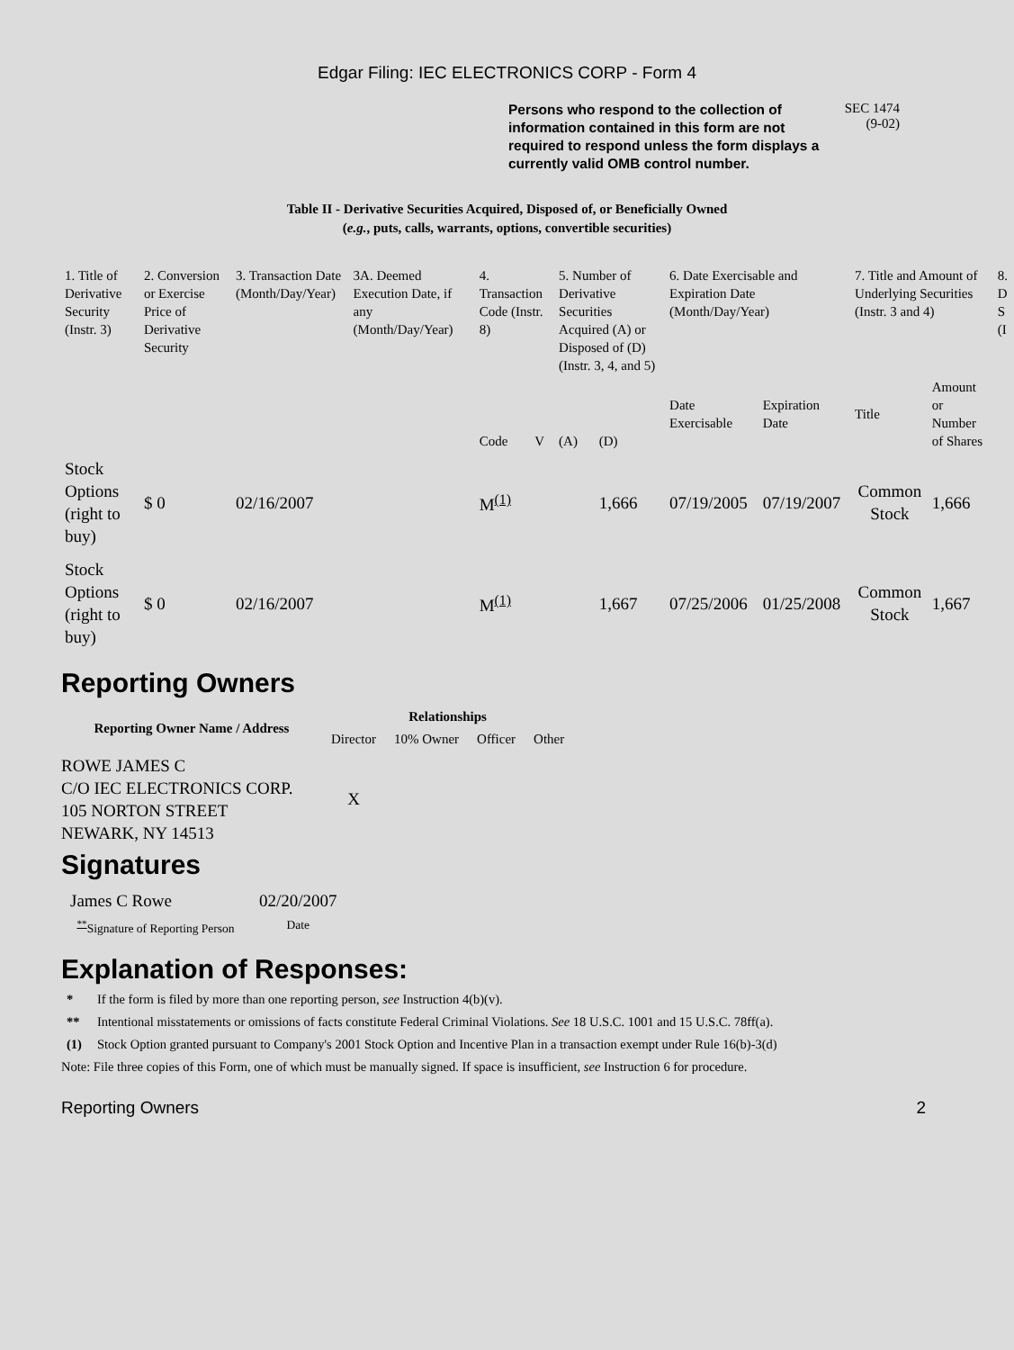Edgar Filing: IEC ELECTRONICS CORP - Form 4
Persons who respond to the collection of information contained in this form are not required to respond unless the form displays a currently valid OMB control number.
SEC 1474
(9-02)
Table II - Derivative Securities Acquired, Disposed of, or Beneficially Owned
(e.g., puts, calls, warrants, options, convertible securities)
| 1. Title of Derivative Security (Instr. 3) | 2. Conversion or Exercise Price of Derivative Security | 3. Transaction Date (Month/Day/Year) | 3A. Deemed Execution Date, if any (Month/Day/Year) | 4. Transaction Code (Instr. 8) | | 5. Number of Derivative Securities Acquired (A) or Disposed of (D) (Instr. 3, 4, and 5) | | 6. Date Exercisable and Expiration Date (Month/Day/Year) | | 7. Title and Amount of Underlying Securities (Instr. 3 and 4) | | 8. D S (I |
| | | | | Code | V | (A) | (D) | Date Exercisable | Expiration Date | Title | Amount or Number of Shares | |
| Stock Options (right to buy) | $ 0 | 02/16/2007 | | M<sup>(1)</sup> | | | 1,666 | 07/19/2005 | 07/19/2007 | Common Stock | 1,666 | |
| Stock Options (right to buy) | $ 0 | 02/16/2007 | | M<sup>(1)</sup> | | | 1,667 | 07/25/2006 | 01/25/2008 | Common Stock | 1,667 | |
Reporting Owners
| Reporting Owner Name / Address | Relationships | | | |
| --- | --- | --- | --- | --- |
| | Director | 10% Owner | Officer | Other |
| ROWE JAMES C C/O IEC ELECTRONICS CORP. 105 NORTON STREET NEWARK, NY 14513 | X | | | |
Signatures
| James C Rowe | 02/20/2007 |
| <sup>**</sup> Signature of Reporting Person | Date |
Explanation of Responses:
* If the form is filed by more than one reporting person, see Instruction 4(b)(v).
** Intentional misstatements or omissions of facts constitute Federal Criminal Violations. See 18 U.S.C. 1001 and 15 U.S.C. 78ff(a).
(1) Stock Option granted pursuant to Company's 2001 Stock Option and Incentive Plan in a transaction exempt under Rule 16(b)-3(d)
Note: File three copies of this Form, one of which must be manually signed. If space is insufficient, see Instruction 6 for procedure.
Reporting Owners 2